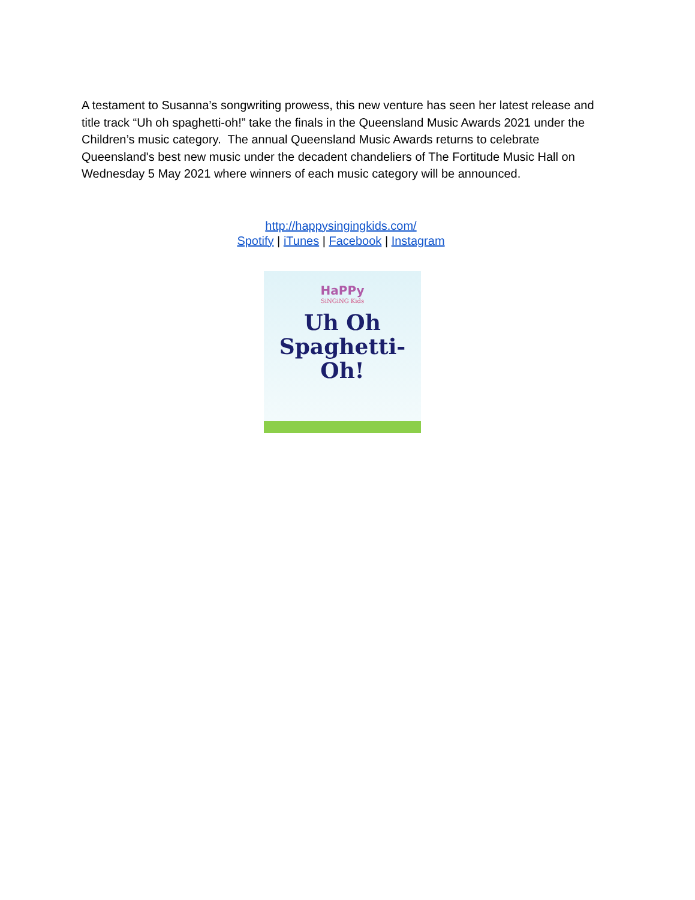A testament to Susanna’s songwriting prowess, this new venture has seen her latest release and title track “Uh oh spaghetti-oh!” take the finals in the Queensland Music Awards 2021 under the Children’s music category. The annual Queensland Music Awards returns to celebrate Queensland's best new music under the decadent chandeliers of The Fortitude Music Hall on Wednesday 5 May 2021 where winners of each music category will be announced.
http://happysingingkids.com/
Spotify | iTunes | Facebook | Instagram
HaPPy
SiNGiNG Kids
Uh Oh
Spaghetti-Oh!